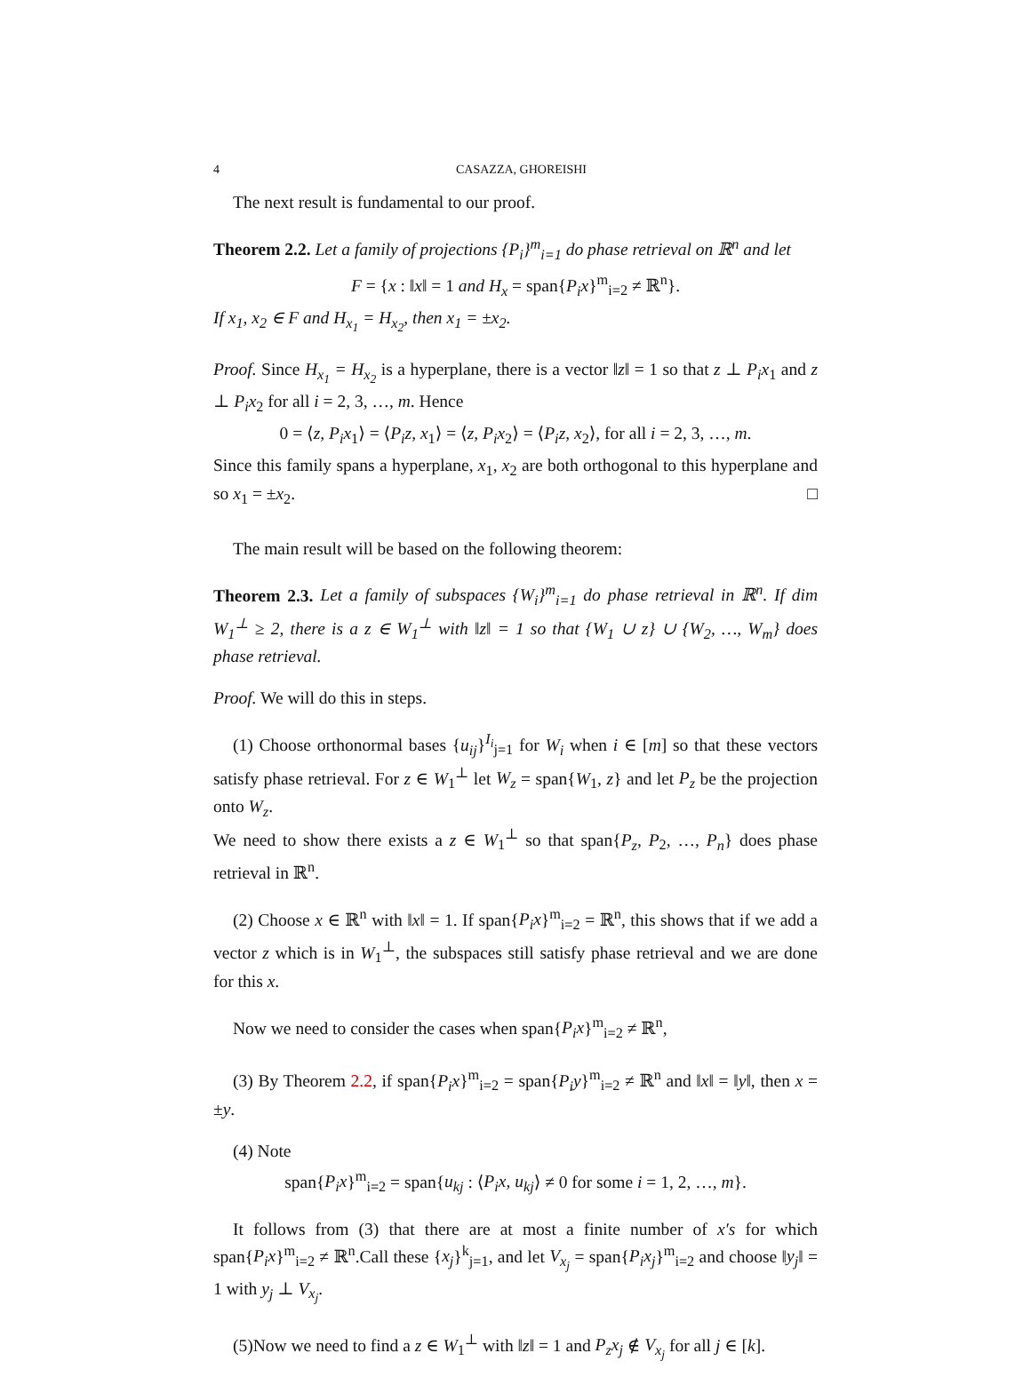4 CASAZZA, GHOREISHI
The next result is fundamental to our proof.
Theorem 2.2. Let a family of projections {P<sub>i</sub>}<sup>m</sup><sub>i=1</sub> do phase retrieval on ℝ<sup>n</sup> and let
F = {x : ‖x‖ = 1 and H<sub>x</sub> = span{P<sub>i</sub>x}<sup>m</sup><sub>i=2</sub> ≠ ℝ<sup>n</sup>}.
If x<sub>1</sub>, x<sub>2</sub> ∈ F and H<sub>x<sub>1</sub></sub> = H<sub>x<sub>2</sub></sub>, then x<sub>1</sub> = ±x<sub>2</sub>.
Proof. Since H<sub>x<sub>1</sub></sub> = H<sub>x<sub>2</sub></sub> is a hyperplane, there is a vector ‖z‖ = 1 so that z ⊥ P<sub>i</sub>x<sub>1</sub> and z ⊥ P<sub>i</sub>x<sub>2</sub> for all i = 2, 3, …, m. Hence
0 = ⟨z, P<sub>i</sub>x<sub>1</sub>⟩ = ⟨P<sub>i</sub>z, x<sub>1</sub>⟩ = ⟨z, P<sub>i</sub>x<sub>2</sub>⟩ = ⟨P<sub>i</sub>z, x<sub>2</sub>⟩, for all i = 2, 3, …, m.
Since this family spans a hyperplane, x<sub>1</sub>, x<sub>2</sub> are both orthogonal to this hyperplane and so x<sub>1</sub> = ±x<sub>2</sub>. □
The main result will be based on the following theorem:
Theorem 2.3. Let a family of subspaces {W<sub>i</sub>}<sup>m</sup><sub>i=1</sub> do phase retrieval in ℝ<sup>n</sup>. If dim W<sub>1</sub><sup>⊥</sup> ≥ 2, there is a z ∈ W<sub>1</sub><sup>⊥</sup> with ‖z‖ = 1 so that {W<sub>1</sub> ∪ z} ∪ {W<sub>2</sub>, …, W<sub>m</sub>} does phase retrieval.
Proof. We will do this in steps.
(1) Choose orthonormal bases {u<sub>ij</sub>}<sup>I<sub>i</sub></sup><sub>j=1</sub> for W<sub>i</sub> when i ∈ [m] so that these vectors satisfy phase retrieval. For z ∈ W<sub>1</sub><sup>⊥</sup> let W<sub>z</sub> = span{W<sub>1</sub>, z} and let P<sub>z</sub> be the projection onto W<sub>z</sub>.
We need to show there exists a z ∈ W<sub>1</sub><sup>⊥</sup> so that span{P<sub>z</sub>, P<sub>2</sub>, …, P<sub>n</sub>} does phase retrieval in ℝ<sup>n</sup>.
(2) Choose x ∈ ℝ<sup>n</sup> with ‖x‖ = 1. If span{P<sub>i</sub>x}<sup>m</sup><sub>i=2</sub> = ℝ<sup>n</sup>, this shows that if we add a vector z which is in W<sub>1</sub><sup>⊥</sup>, the subspaces still satisfy phase retrieval and we are done for this x.
Now we need to consider the cases when span{P<sub>i</sub>x}<sup>m</sup><sub>i=2</sub> ≠ ℝ<sup>n</sup>,
(3) By Theorem 2.2, if span{P<sub>i</sub>x}<sup>m</sup><sub>i=2</sub> = span{P<sub>i</sub>y}<sup>m</sup><sub>i=2</sub> ≠ ℝ<sup>n</sup> and ‖x‖ = ‖y‖, then x = ±y.
(4) Note
span{P<sub>i</sub>x}<sup>m</sup><sub>i=2</sub> = span{u<sub>kj</sub> : ⟨P<sub>i</sub>x, u<sub>kj</sub>⟩ ≠ 0 for some i = 1, 2, …, m}.
It follows from (3) that there are at most a finite number of x′s for which span{P<sub>i</sub>x}<sup>m</sup><sub>i=2</sub> ≠ ℝ<sup>n</sup>.Call these {x<sub>j</sub>}<sup>k</sup><sub>j=1</sub>, and let V<sub>x<sub>j</sub></sub> = span{P<sub>i</sub>x<sub>j</sub>}<sup>m</sup><sub>i=2</sub> and choose ‖y<sub>j</sub>‖ = 1 with y<sub>j</sub> ⊥ V<sub>x<sub>j</sub></sub>.
(5)Now we need to find a z ∈ W<sub>1</sub><sup>⊥</sup> with ‖z‖ = 1 and P<sub>z</sub>x<sub>j</sub> ∉ V<sub>x<sub>j</sub></sub> for all j ∈ [k].